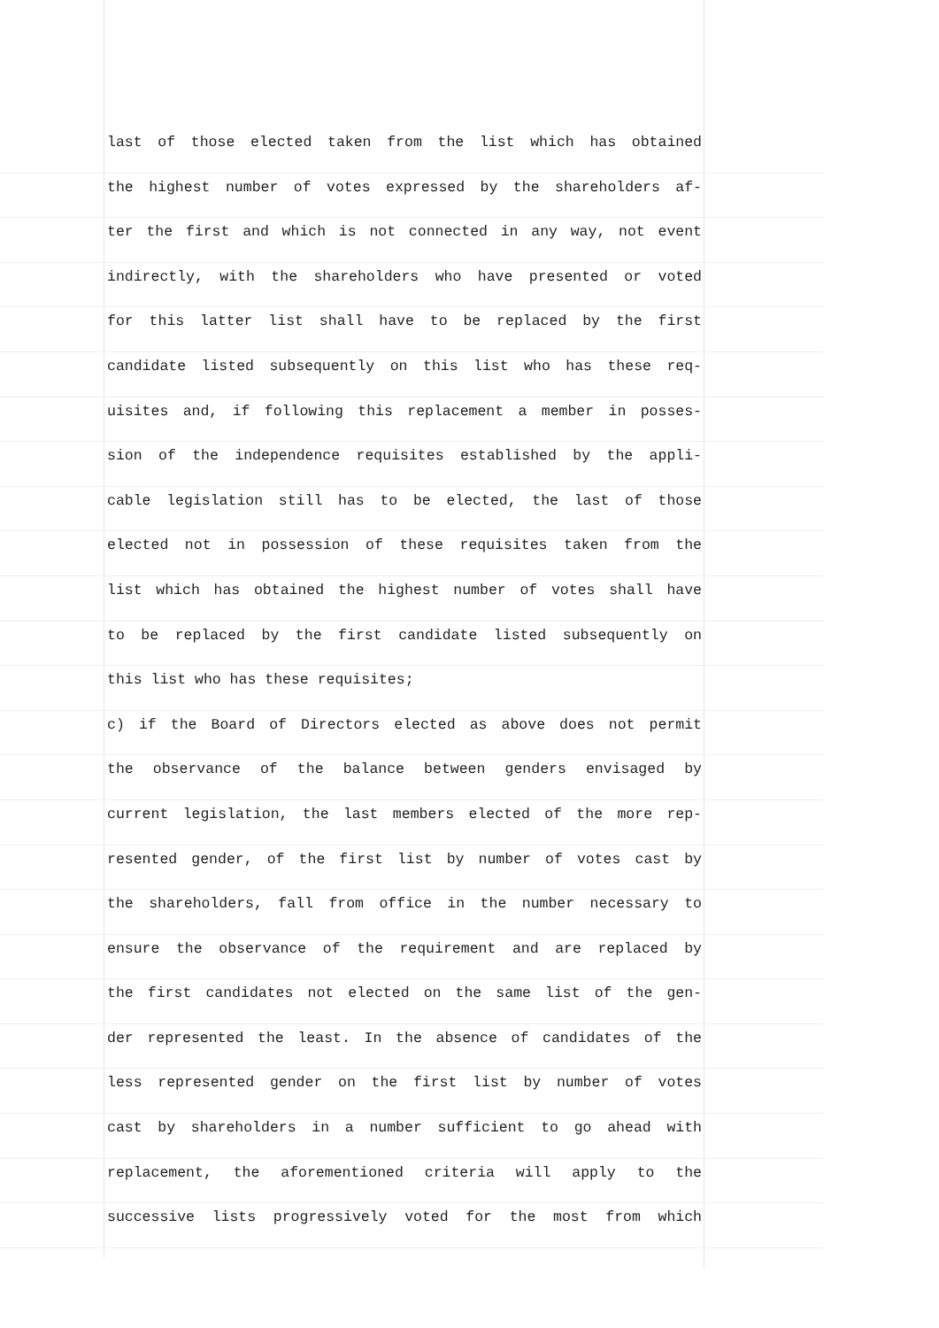last of those elected taken from the list which has obtained
the highest number of votes expressed by the shareholders af-
ter the first and which is not connected in any way, not event
indirectly, with the shareholders who have presented or voted
for this latter list shall have to be replaced by the first
candidate listed subsequently on this list who has these req-
uisites and, if following this replacement a member in posses-
sion of the independence requisites established by the appli-
cable legislation still has to be elected, the last of those
elected not in possession of these requisites taken from the
list which has obtained the highest number of votes shall have
to be replaced by the first candidate listed subsequently on
this list who has these requisites;
c) if the Board of Directors elected as above does not permit
the observance of the balance between genders envisaged by
current legislation, the last members elected of the more rep-
resented gender, of the first list by number of votes cast by
the shareholders, fall from office in the number necessary to
ensure the observance of the requirement and are replaced by
the first candidates not elected on the same list of the gen-
der represented the least. In the absence of candidates of the
less represented gender on the first list by number of votes
cast by shareholders in a number sufficient to go ahead with
replacement, the aforementioned criteria will apply to the
successive lists progressively voted for the most from which